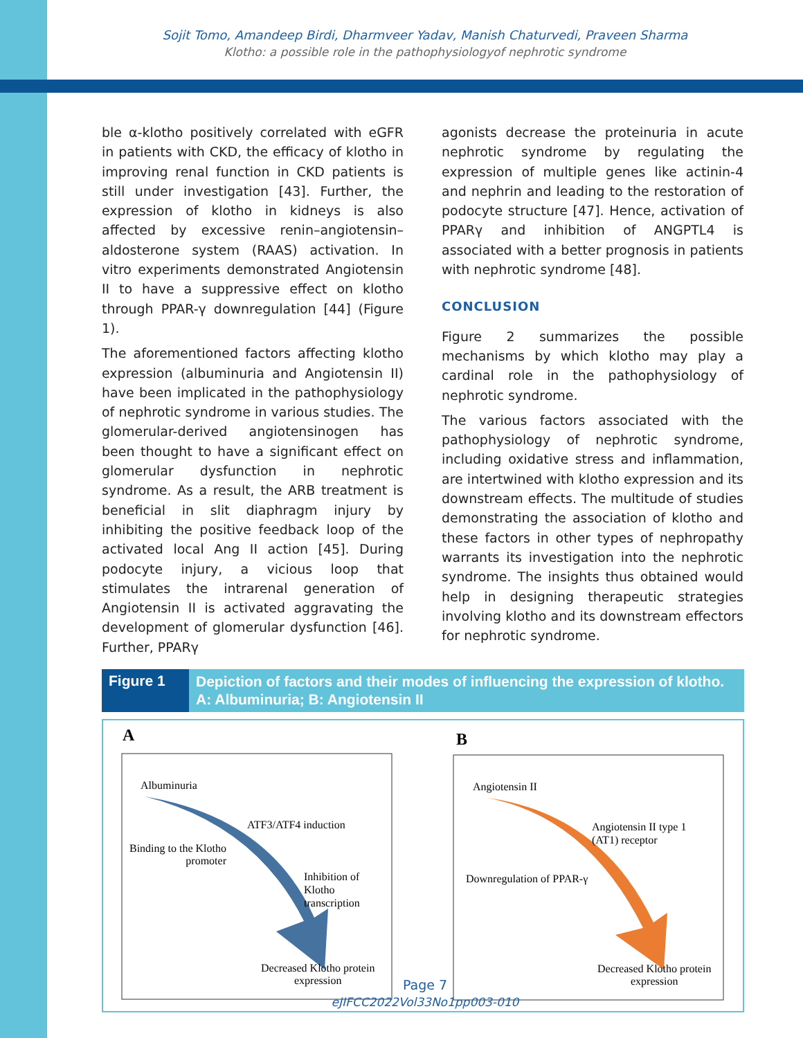Sojit Tomo, Amandeep Birdi, Dharmveer Yadav, Manish Chaturvedi, Praveen Sharma
Klotho: a possible role in the pathophysiologyof nephrotic syndrome
ble α-klotho positively correlated with eGFR in patients with CKD, the efficacy of klotho in improving renal function in CKD patients is still under investigation [43]. Further, the expression of klotho in kidneys is also affected by excessive renin–angiotensin–aldosterone system (RAAS) activation. In vitro experiments demonstrated Angiotensin II to have a suppressive effect on klotho through PPAR-γ downregulation [44] (Figure 1).
The aforementioned factors affecting klotho expression (albuminuria and Angiotensin II) have been implicated in the pathophysiology of nephrotic syndrome in various studies. The glomerular-derived angiotensinogen has been thought to have a significant effect on glomerular dysfunction in nephrotic syndrome. As a result, the ARB treatment is beneficial in slit diaphragm injury by inhibiting the positive feedback loop of the activated local Ang II action [45]. During podocyte injury, a vicious loop that stimulates the intrarenal generation of Angiotensin II is activated aggravating the development of glomerular dysfunction [46]. Further, PPARγ
agonists decrease the proteinuria in acute nephrotic syndrome by regulating the expression of multiple genes like actinin-4 and nephrin and leading to the restoration of podocyte structure [47]. Hence, activation of PPARγ and inhibition of ANGPTL4 is associated with a better prognosis in patients with nephrotic syndrome [48].
CONCLUSION
Figure 2 summarizes the possible mechanisms by which klotho may play a cardinal role in the pathophysiology of nephrotic syndrome.
The various factors associated with the pathophysiology of nephrotic syndrome, including oxidative stress and inflammation, are intertwined with klotho expression and its downstream effects. The multitude of studies demonstrating the association of klotho and these factors in other types of nephropathy warrants its investigation into the nephrotic syndrome. The insights thus obtained would help in designing therapeutic strategies involving klotho and its downstream effectors for nephrotic syndrome.
Figure 1
Depiction of factors and their modes of influencing the expression of klotho. A: Albuminuria; B: Angiotensin II
A B
Albuminuria
ATF3/ATF4 induction
Binding to the Klotho
promoter
Inhibition of
Klotho
transcription
Decreased Klotho protein
expression
Angiotensin II
Angiotensin II type 1
(AT1) receptor
Downregulation of PPAR-γ
Decreased Klotho protein
expression
Page 7
eJIFCC2022Vol33No1pp003-010